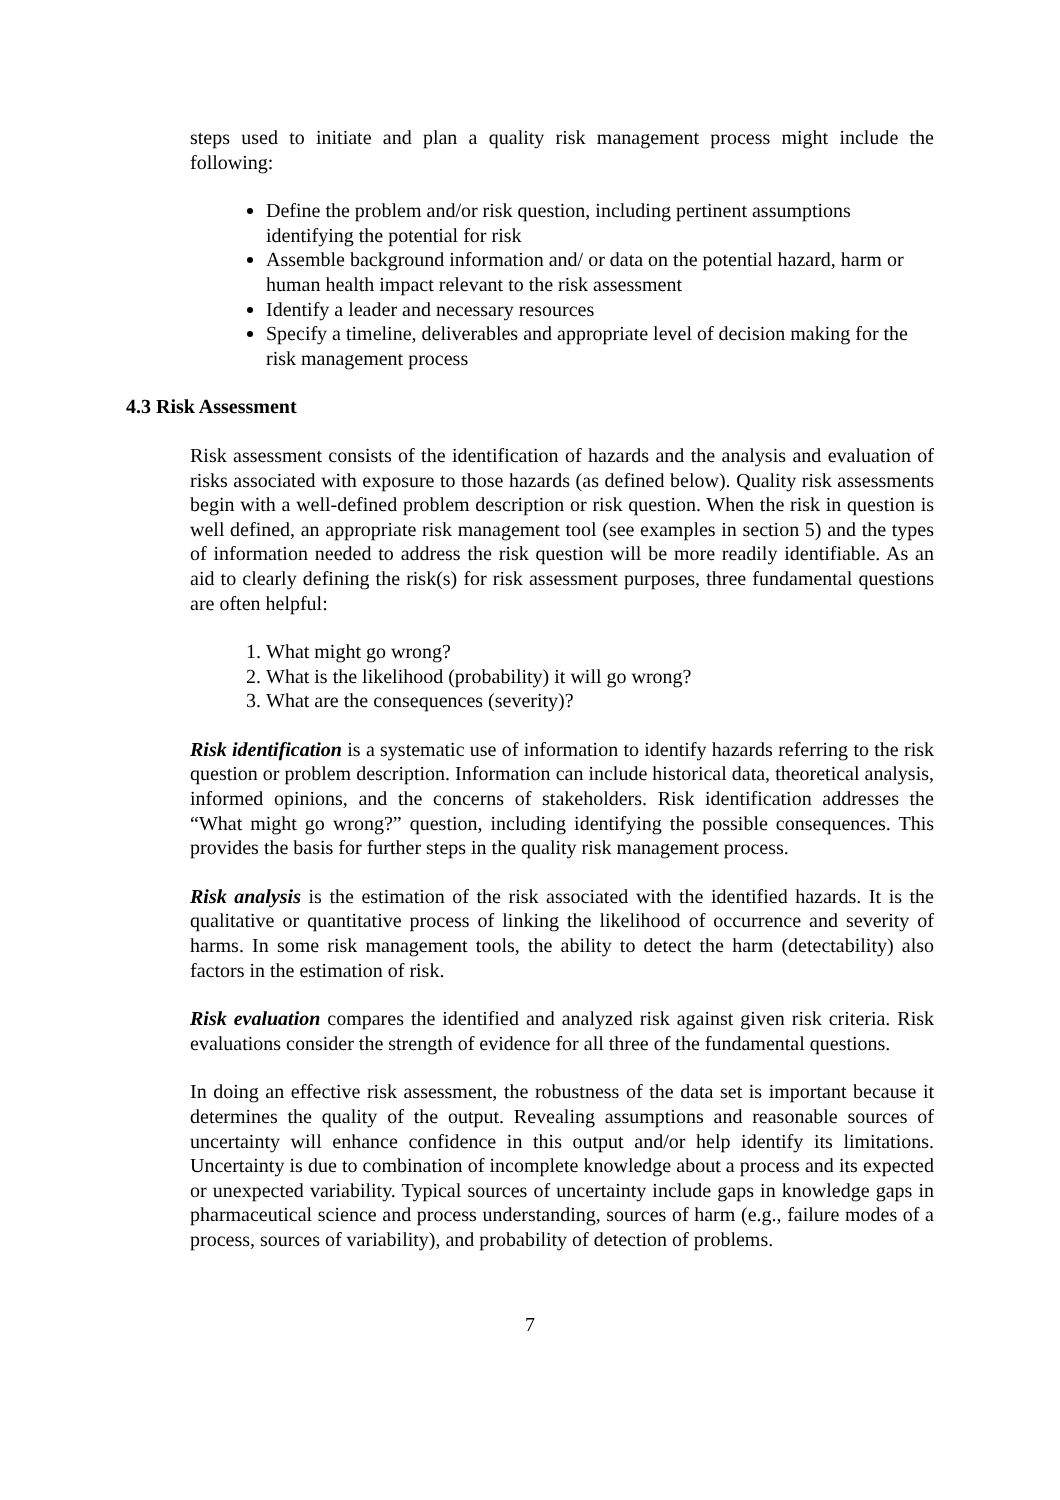steps used to initiate and plan a quality risk management process might include the following:
Define the problem and/or risk question, including pertinent assumptions identifying the potential for risk
Assemble background information and/ or data on the potential hazard, harm or human health impact relevant to the risk assessment
Identify a leader and necessary resources
Specify a timeline, deliverables and appropriate level of decision making for the risk management process
4.3 Risk Assessment
Risk assessment consists of the identification of hazards and the analysis and evaluation of risks associated with exposure to those hazards (as defined below). Quality risk assessments begin with a well-defined problem description or risk question. When the risk in question is well defined, an appropriate risk management tool (see examples in section 5) and the types of information needed to address the risk question will be more readily identifiable. As an aid to clearly defining the risk(s) for risk assessment purposes, three fundamental questions are often helpful:
1. What might go wrong?
2. What is the likelihood (probability) it will go wrong?
3. What are the consequences (severity)?
Risk identification is a systematic use of information to identify hazards referring to the risk question or problem description. Information can include historical data, theoretical analysis, informed opinions, and the concerns of stakeholders. Risk identification addresses the “What might go wrong?” question, including identifying the possible consequences. This provides the basis for further steps in the quality risk management process.
Risk analysis is the estimation of the risk associated with the identified hazards. It is the qualitative or quantitative process of linking the likelihood of occurrence and severity of harms. In some risk management tools, the ability to detect the harm (detectability) also factors in the estimation of risk.
Risk evaluation compares the identified and analyzed risk against given risk criteria. Risk evaluations consider the strength of evidence for all three of the fundamental questions.
In doing an effective risk assessment, the robustness of the data set is important because it determines the quality of the output. Revealing assumptions and reasonable sources of uncertainty will enhance confidence in this output and/or help identify its limitations. Uncertainty is due to combination of incomplete knowledge about a process and its expected or unexpected variability. Typical sources of uncertainty include gaps in knowledge gaps in pharmaceutical science and process understanding, sources of harm (e.g., failure modes of a process, sources of variability), and probability of detection of problems.
7